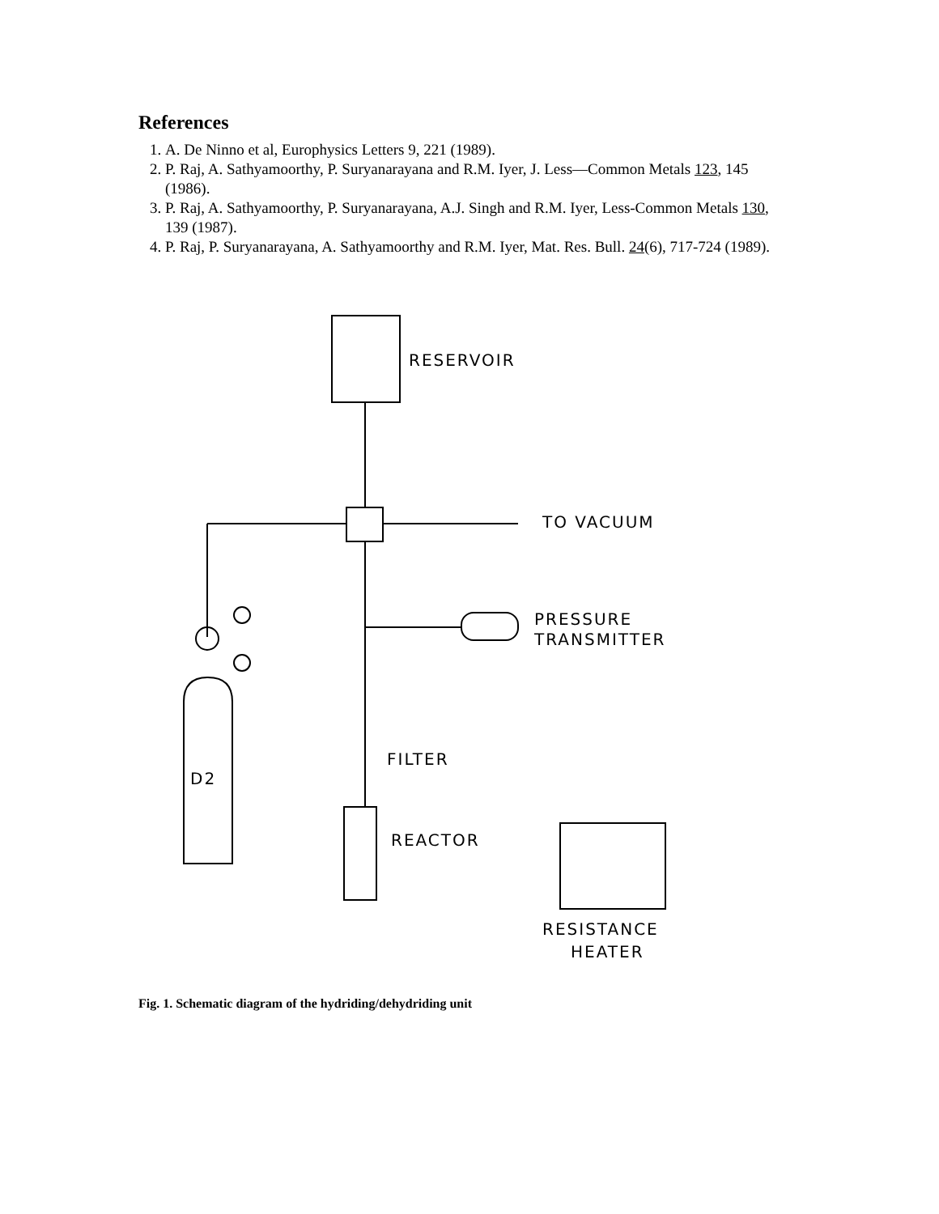References
1. A. De Ninno et al, Europhysics Letters 9, 221 (1989).
2. P. Raj, A. Sathyamoorthy, P. Suryanarayana and R.M. Iyer, J. Less—Common Metals 123, 145 (1986).
3. P. Raj, A. Sathyamoorthy, P. Suryanarayana, A.J. Singh and R.M. Iyer, Less-Common Metals 130, 139 (1987).
4. P. Raj, P. Suryanarayana, A. Sathyamoorthy and R.M. Iyer, Mat. Res. Bull. 24(6), 717-724 (1989).
RESERVOIR
TO VACUUM
PRESSURE
TRANSMITTER
FILTER
D2
REACTOR
RESISTANCE
HEATER
Fig. 1. Schematic diagram of the hydriding/dehydriding unit